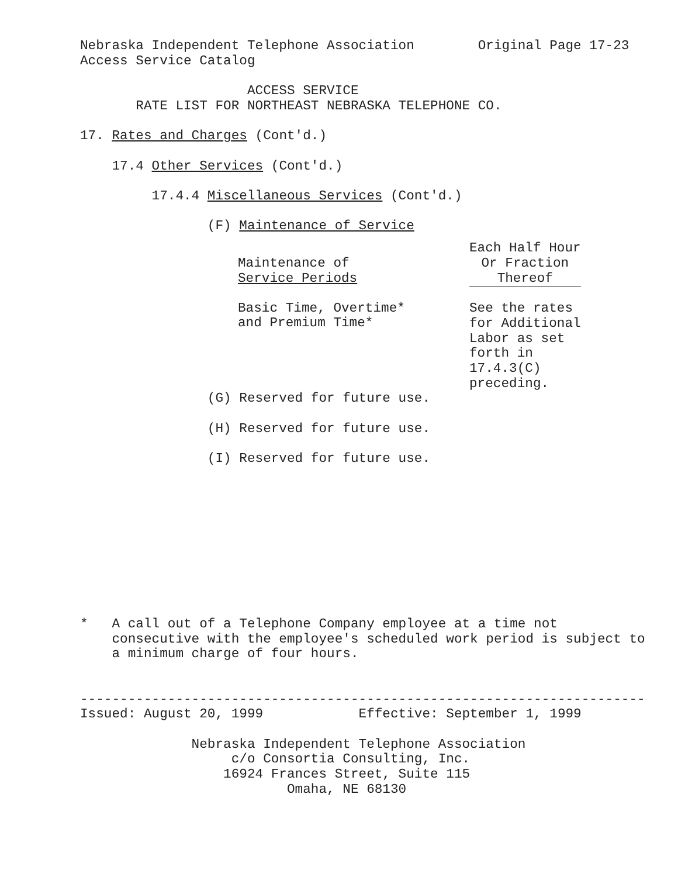Nebraska Independent Telephone Association        Original Page 17-23
Access Service Catalog

                     ACCESS SERVICE
       RATE LIST FOR NORTHEAST NEBRASKA TELEPHONE CO.

17. Rates and Charges (Cont'd.)

    17.4 Other Services (Cont'd.)

         17.4.4 Miscellaneous Services (Cont'd.)

                (F) Maintenance of Service
| Maintenance of Service Periods | Each Half Hour Or Fraction Thereof |
| --- | --- |
| Basic Time, Overtime* and Premium Time* | See the rates for Additional Labor as set forth in 17.4.3(C) preceding. |
                (G) Reserved for future use.

                (H) Reserved for future use.

                (I) Reserved for future use.










*   A call out of a Telephone Company employee at a time not
    consecutive with the employee's scheduled work period is subject to
    a minimum charge of four hours.


-----------------------------------------------------------------------
Issued: August 20, 1999            Effective: September 1, 1999

              Nebraska Independent Telephone Association
                   c/o Consortia Consulting, Inc.
                  16924 Frances Street, Suite 115
                          Omaha, NE 68130